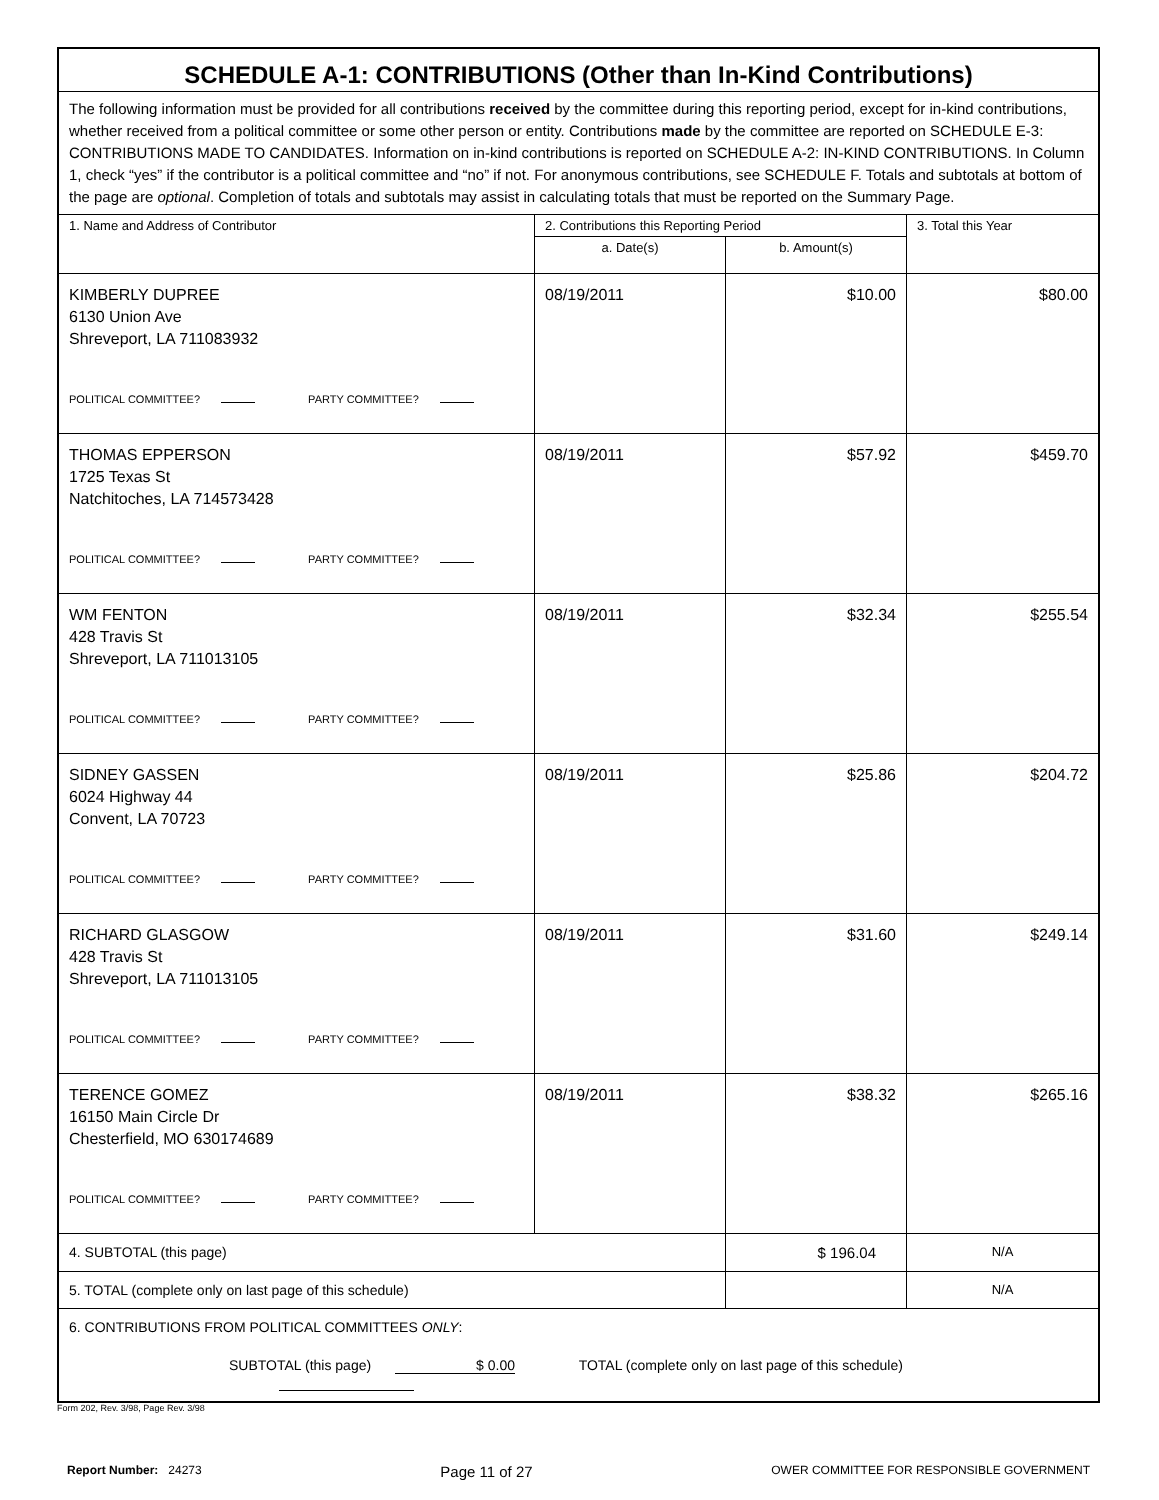| SCHEDULE A-1: CONTRIBUTIONS (Other than In-Kind Contributions) | | | |
| The following information must be provided for all contributions received by the committee during this reporting period, except for in-kind contributions, whether received from a political committee or some other person or entity. Contributions made by the committee are reported on SCHEDULE E-3: CONTRIBUTIONS MADE TO CANDIDATES. Information on in-kind contributions is reported on SCHEDULE A-2: IN-KIND CONTRIBUTIONS. In Column 1, check “yes” if the contributor is a political committee and “no” if not. For anonymous contributions, see SCHEDULE F. Totals and subtotals at bottom of the page are optional . Completion of totals and subtotals may assist in calculating totals that must be reported on the Summary Page. | | | |
| 1. Name and Address of Contributor | 2. Contributions this Reporting Period | | 3. Total this Year |
| | a. Date(s) | b. Amount(s) | |
| KIMBERLY DUPREE 6130 Union Ave Shreveport, LA 711083932 POLITICAL COMMITTEE? PARTY COMMITTEE? | 08/19/2011 | $10.00 | $80.00 |
| THOMAS EPPERSON 1725 Texas St Natchitoches, LA 714573428 POLITICAL COMMITTEE? PARTY COMMITTEE? | 08/19/2011 | $57.92 | $459.70 |
| WM FENTON 428 Travis St Shreveport, LA 711013105 POLITICAL COMMITTEE? PARTY COMMITTEE? | 08/19/2011 | $32.34 | $255.54 |
| SIDNEY GASSEN 6024 Highway 44 Convent, LA 70723 POLITICAL COMMITTEE? PARTY COMMITTEE? | 08/19/2011 | $25.86 | $204.72 |
| RICHARD GLASGOW 428 Travis St Shreveport, LA 711013105 POLITICAL COMMITTEE? PARTY COMMITTEE? | 08/19/2011 | $31.60 | $249.14 |
| TERENCE GOMEZ 16150 Main Circle Dr Chesterfield, MO 630174689 POLITICAL COMMITTEE? PARTY COMMITTEE? | 08/19/2011 | $38.32 | $265.16 |
| 4. SUBTOTAL (this page) | | $ 196.04 | N/A |
| 5. TOTAL (complete only on last page of this schedule) | | | N/A |
| 6. CONTRIBUTIONS FROM POLITICAL COMMITTEES ONLY : SUBTOTAL (this page) $ 0.00 TOTAL (complete only on last page of this schedule) | | | |
Form 202, Rev. 3/98, Page Rev. 3/98
Report Number: 24273 Page 11 of 27 OWER COMMITTEE FOR RESPONSIBLE GOVERNMENT